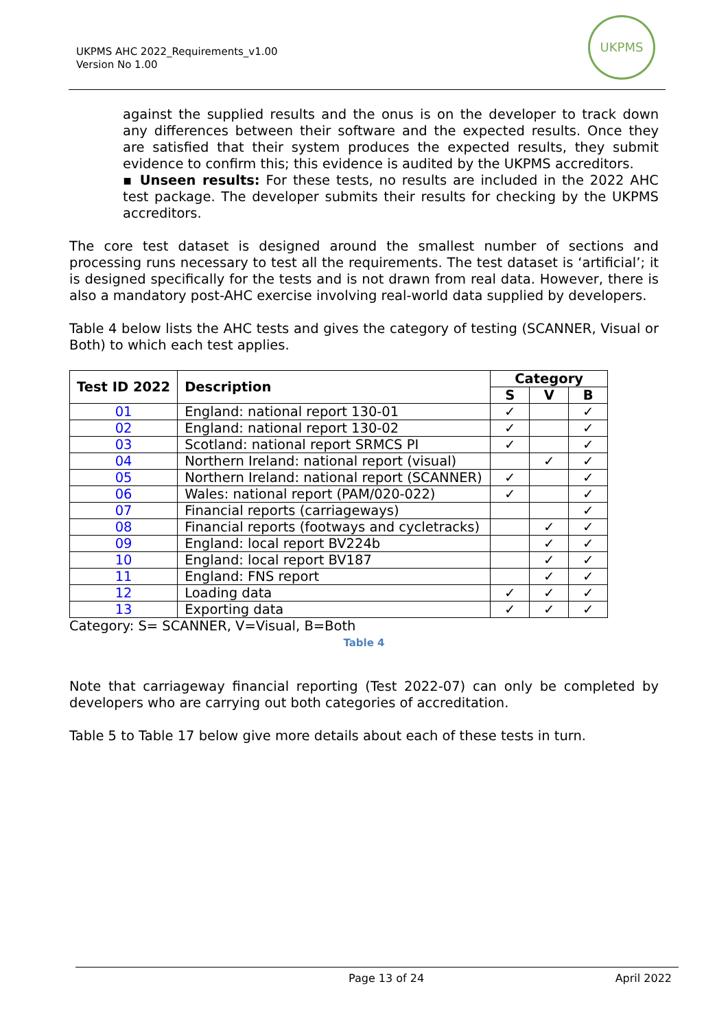UKPMS AHC 2022_Requirements_v1.00
Version No 1.00
UKPMS
against the supplied results and the onus is on the developer to track down any differences between their software and the expected results. Once they are satisfied that their system produces the expected results, they submit evidence to confirm this; this evidence is audited by the UKPMS accreditors.
▪ Unseen results: For these tests, no results are included in the 2022 AHC test package. The developer submits their results for checking by the UKPMS accreditors.
The core test dataset is designed around the smallest number of sections and processing runs necessary to test all the requirements. The test dataset is ‘artificial’; it is designed specifically for the tests and is not drawn from real data. However, there is also a mandatory post-AHC exercise involving real-world data supplied by developers.
Table 4 below lists the AHC tests and gives the category of testing (SCANNER, Visual or Both) to which each test applies.
| Test ID 2022 | Description | Category | | |
| --- | --- | --- | --- | --- |
| | | S | V | B |
| 01 | England: national report 130-01 | ✓ | | ✓ |
| 02 | England: national report 130-02 | ✓ | | ✓ |
| 03 | Scotland: national report SRMCS PI | ✓ | | ✓ |
| 04 | Northern Ireland: national report (visual) | | ✓ | ✓ |
| 05 | Northern Ireland: national report (SCANNER) | ✓ | | ✓ |
| 06 | Wales: national report (PAM/020-022) | ✓ | | ✓ |
| 07 | Financial reports (carriageways) | | | ✓ |
| 08 | Financial reports (footways and cycletracks) | | ✓ | ✓ |
| 09 | England: local report BV224b | | ✓ | ✓ |
| 10 | England: local report BV187 | | ✓ | ✓ |
| 11 | England: FNS report | | ✓ | ✓ |
| 12 | Loading data | ✓ | ✓ | ✓ |
| 13 | Exporting data | ✓ | ✓ | ✓ |
Category: S= SCANNER, V=Visual, B=Both
Table 4
Note that carriageway financial reporting (Test 2022-07) can only be completed by developers who are carrying out both categories of accreditation.
Table 5 to Table 17 below give more details about each of these tests in turn.
Page 13 of 24 April 2022